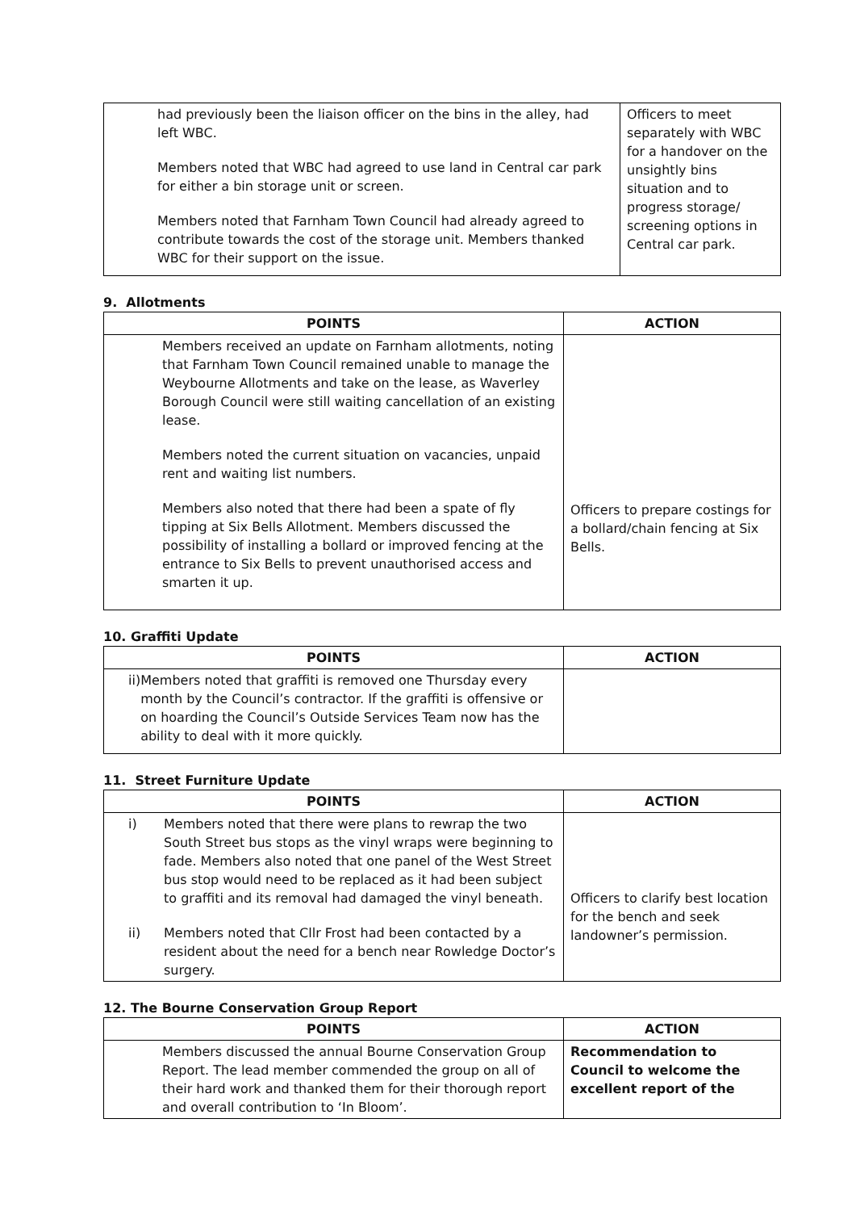| had previously been the liaison officer on the bins in the alley, had left WBC. Members noted that WBC had agreed to use land in Central car park for either a bin storage unit or screen. Members noted that Farnham Town Council had already agreed to contribute towards the cost of the storage unit. Members thanked WBC for their support on the issue. | Officers to meet separately with WBC for a handover on the unsightly bins situation and to progress storage/ screening options in Central car park. |
9. Allotments
| POINTS | ACTION |
| --- | --- |
| Members received an update on Farnham allotments, noting that Farnham Town Council remained unable to manage the Weybourne Allotments and take on the lease, as Waverley Borough Council were still waiting cancellation of an existing lease. Members noted the current situation on vacancies, unpaid rent and waiting list numbers. Members also noted that there had been a spate of fly tipping at Six Bells Allotment. Members discussed the possibility of installing a bollard or improved fencing at the entrance to Six Bells to prevent unauthorised access and smarten it up. | Officers to prepare costings for a bollard/chain fencing at Six Bells. |
10. Graffiti Update
| POINTS | ACTION |
| --- | --- |
| ii) Members noted that graffiti is removed one Thursday every month by the Council’s contractor. If the graffiti is offensive or on hoarding the Council’s Outside Services Team now has the ability to deal with it more quickly. | |
11. Street Furniture Update
| POINTS | ACTION |
| --- | --- |
| i) Members noted that there were plans to rewrap the two South Street bus stops as the vinyl wraps were beginning to fade. Members also noted that one panel of the West Street bus stop would need to be replaced as it had been subject to graffiti and its removal had damaged the vinyl beneath. ii) Members noted that Cllr Frost had been contacted by a resident about the need for a bench near Rowledge Doctor’s surgery. | Officers to clarify best location for the bench and seek landowner’s permission. |
12. The Bourne Conservation Group Report
| POINTS | ACTION |
| --- | --- |
| Members discussed the annual Bourne Conservation Group Report. The lead member commended the group on all of their hard work and thanked them for their thorough report and overall contribution to ‘In Bloom’. | Recommendation to Council to welcome the excellent report of the |